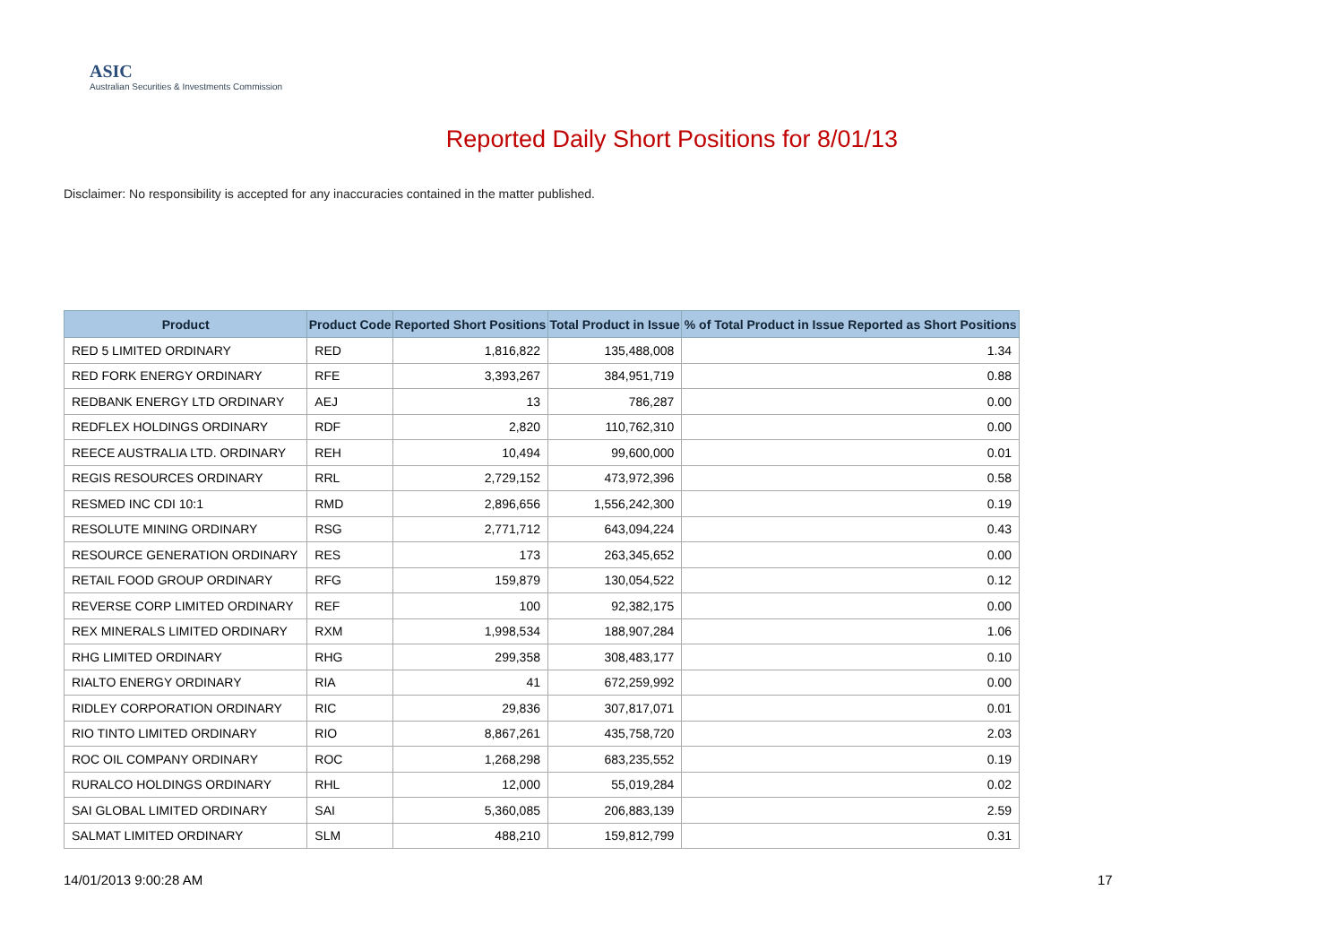ASIC
Australian Securities & Investments Commission
Reported Daily Short Positions for 8/01/13
Disclaimer: No responsibility is accepted for any inaccuracies contained in the matter published.
| Product | Product Code | Reported Short Positions | Total Product in Issue | % of Total Product in Issue Reported as Short Positions |
| --- | --- | --- | --- | --- |
| RED 5 LIMITED ORDINARY | RED | 1,816,822 | 135,488,008 | 1.34 |
| RED FORK ENERGY ORDINARY | RFE | 3,393,267 | 384,951,719 | 0.88 |
| REDBANK ENERGY LTD ORDINARY | AEJ | 13 | 786,287 | 0.00 |
| REDFLEX HOLDINGS ORDINARY | RDF | 2,820 | 110,762,310 | 0.00 |
| REECE AUSTRALIA LTD. ORDINARY | REH | 10,494 | 99,600,000 | 0.01 |
| REGIS RESOURCES ORDINARY | RRL | 2,729,152 | 473,972,396 | 0.58 |
| RESMED INC CDI 10:1 | RMD | 2,896,656 | 1,556,242,300 | 0.19 |
| RESOLUTE MINING ORDINARY | RSG | 2,771,712 | 643,094,224 | 0.43 |
| RESOURCE GENERATION ORDINARY | RES | 173 | 263,345,652 | 0.00 |
| RETAIL FOOD GROUP ORDINARY | RFG | 159,879 | 130,054,522 | 0.12 |
| REVERSE CORP LIMITED ORDINARY | REF | 100 | 92,382,175 | 0.00 |
| REX MINERALS LIMITED ORDINARY | RXM | 1,998,534 | 188,907,284 | 1.06 |
| RHG LIMITED ORDINARY | RHG | 299,358 | 308,483,177 | 0.10 |
| RIALTO ENERGY ORDINARY | RIA | 41 | 672,259,992 | 0.00 |
| RIDLEY CORPORATION ORDINARY | RIC | 29,836 | 307,817,071 | 0.01 |
| RIO TINTO LIMITED ORDINARY | RIO | 8,867,261 | 435,758,720 | 2.03 |
| ROC OIL COMPANY ORDINARY | ROC | 1,268,298 | 683,235,552 | 0.19 |
| RURALCO HOLDINGS ORDINARY | RHL | 12,000 | 55,019,284 | 0.02 |
| SAI GLOBAL LIMITED ORDINARY | SAI | 5,360,085 | 206,883,139 | 2.59 |
| SALMAT LIMITED ORDINARY | SLM | 488,210 | 159,812,799 | 0.31 |
14/01/2013 9:00:28 AM 17